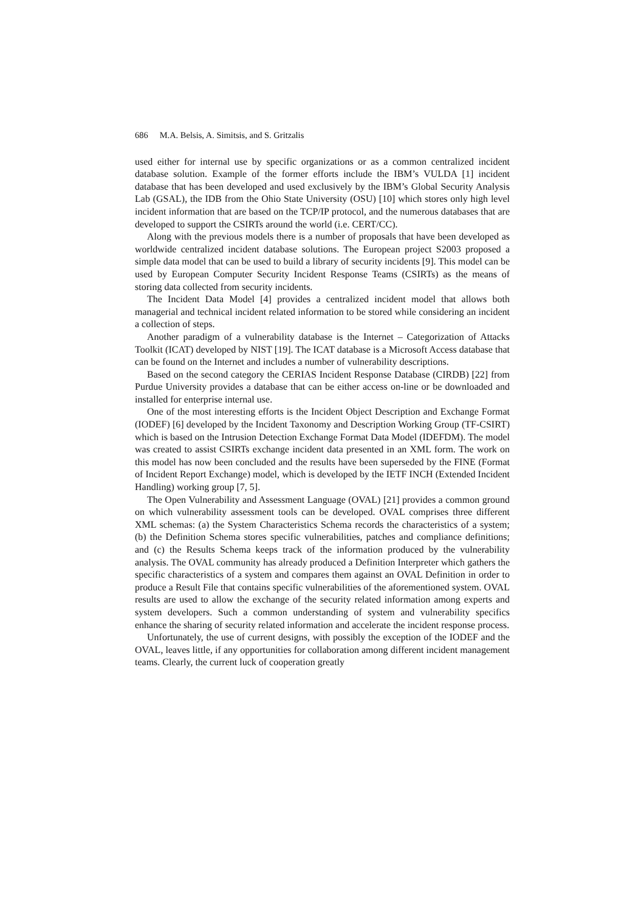686 M.A. Belsis, A. Simitsis, and S. Gritzalis
used either for internal use by specific organizations or as a common centralized incident database solution. Example of the former efforts include the IBM’s VULDA [1] incident database that has been developed and used exclusively by the IBM’s Global Security Analysis Lab (GSAL), the IDB from the Ohio State University (OSU) [10] which stores only high level incident information that are based on the TCP/IP protocol, and the numerous databases that are developed to support the CSIRTs around the world (i.e. CERT/CC).
Along with the previous models there is a number of proposals that have been developed as worldwide centralized incident database solutions. The European project S2003 proposed a simple data model that can be used to build a library of security incidents [9]. This model can be used by European Computer Security Incident Response Teams (CSIRTs) as the means of storing data collected from security incidents.
The Incident Data Model [4] provides a centralized incident model that allows both managerial and technical incident related information to be stored while considering an incident a collection of steps.
Another paradigm of a vulnerability database is the Internet – Categorization of Attacks Toolkit (ICAT) developed by NIST [19]. The ICAT database is a Microsoft Access database that can be found on the Internet and includes a number of vulnerability descriptions.
Based on the second category the CERIAS Incident Response Database (CIRDB) [22] from Purdue University provides a database that can be either access on-line or be downloaded and installed for enterprise internal use.
One of the most interesting efforts is the Incident Object Description and Exchange Format (IODEF) [6] developed by the Incident Taxonomy and Description Working Group (TF-CSIRT) which is based on the Intrusion Detection Exchange Format Data Model (IDEFDM). The model was created to assist CSIRTs exchange incident data presented in an XML form. The work on this model has now been concluded and the results have been superseded by the FINE (Format of Incident Report Exchange) model, which is developed by the IETF INCH (Extended Incident Handling) working group [7, 5].
The Open Vulnerability and Assessment Language (OVAL) [21] provides a common ground on which vulnerability assessment tools can be developed. OVAL comprises three different XML schemas: (a) the System Characteristics Schema records the characteristics of a system; (b) the Definition Schema stores specific vulnerabilities, patches and compliance definitions; and (c) the Results Schema keeps track of the information produced by the vulnerability analysis. The OVAL community has already produced a Definition Interpreter which gathers the specific characteristics of a system and compares them against an OVAL Definition in order to produce a Result File that contains specific vulnerabilities of the aforementioned system. OVAL results are used to allow the exchange of the security related information among experts and system developers. Such a common understanding of system and vulnerability specifics enhance the sharing of security related information and accelerate the incident response process.
Unfortunately, the use of current designs, with possibly the exception of the IODEF and the OVAL, leaves little, if any opportunities for collaboration among different incident management teams. Clearly, the current luck of cooperation greatly